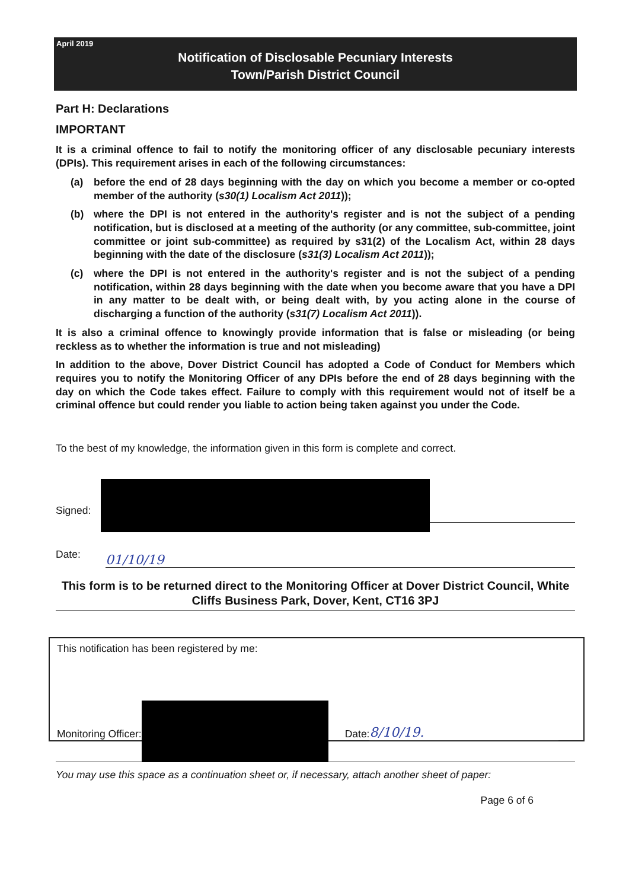April 2019
Notification of Disclosable Pecuniary Interests
Town/Parish District Council
Part H: Declarations
IMPORTANT
It is a criminal offence to fail to notify the monitoring officer of any disclosable pecuniary interests (DPIs). This requirement arises in each of the following circumstances:
(a) before the end of 28 days beginning with the day on which you become a member or co-opted member of the authority (s30(1) Localism Act 2011));
(b) where the DPI is not entered in the authority's register and is not the subject of a pending notification, but is disclosed at a meeting of the authority (or any committee, sub-committee, joint committee or joint sub-committee) as required by s31(2) of the Localism Act, within 28 days beginning with the date of the disclosure (s31(3) Localism Act 2011));
(c) where the DPI is not entered in the authority's register and is not the subject of a pending notification, within 28 days beginning with the date when you become aware that you have a DPI in any matter to be dealt with, or being dealt with, by you acting alone in the course of discharging a function of the authority (s31(7) Localism Act 2011)).
It is also a criminal offence to knowingly provide information that is false or misleading (or being reckless as to whether the information is true and not misleading)
In addition to the above, Dover District Council has adopted a Code of Conduct for Members which requires you to notify the Monitoring Officer of any DPIs before the end of 28 days beginning with the day on which the Code takes effect. Failure to comply with this requirement would not of itself be a criminal offence but could render you liable to action being taken against you under the Code.
To the best of my knowledge, the information given in this form is complete and correct.
Signed:
Date:
01/10/19
This form is to be returned direct to the Monitoring Officer at Dover District Council, White Cliffs Business Park, Dover, Kent, CT16 3PJ
This notification has been registered by me:
Monitoring Officer:
Date:
8/10/19.
You may use this space as a continuation sheet or, if necessary, attach another sheet of paper:
Page 6 of 6